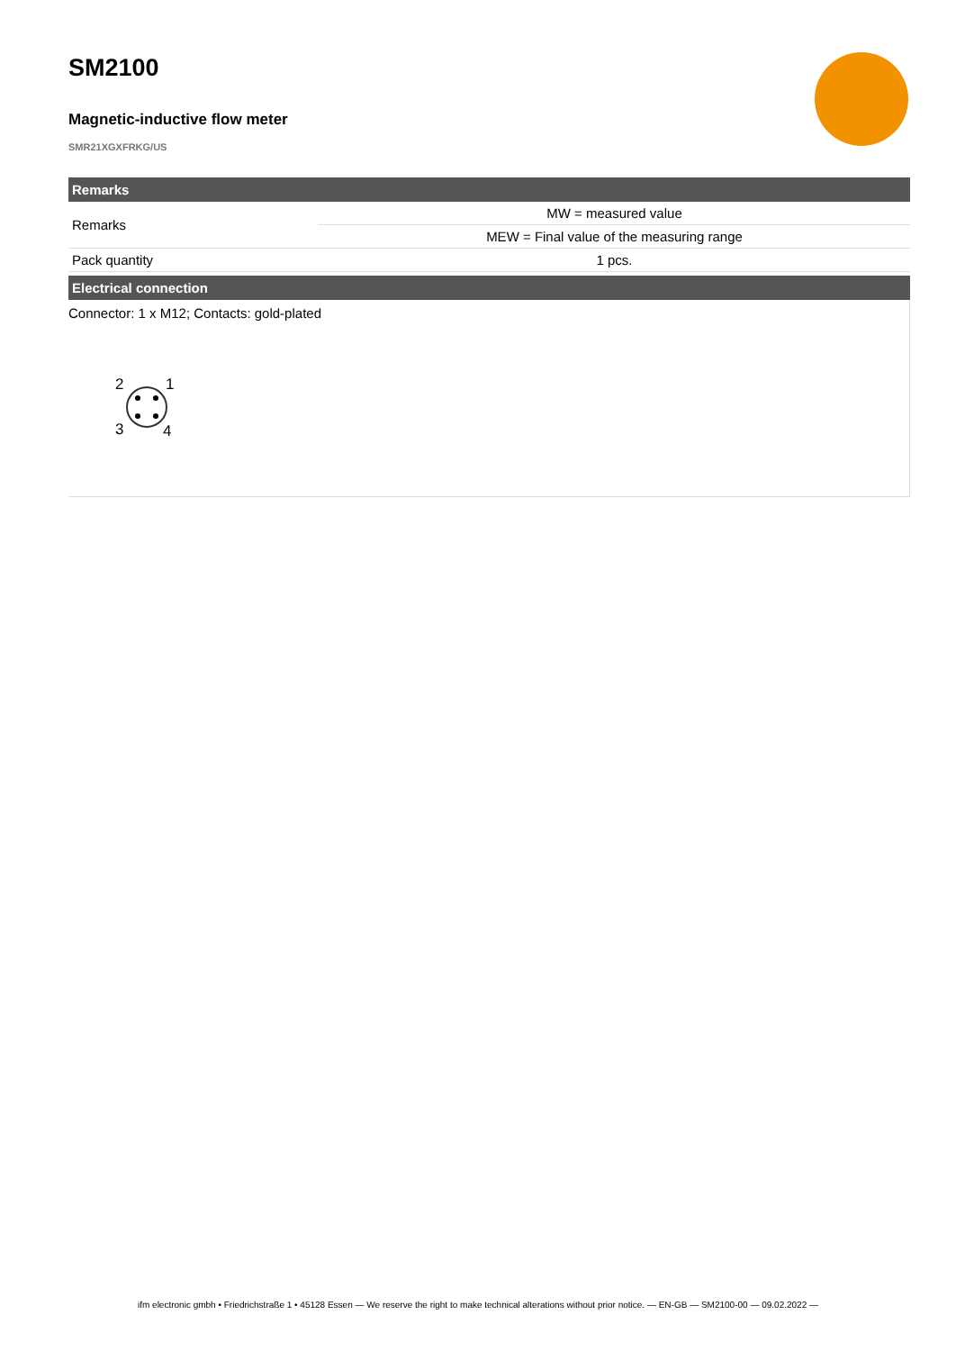SM2100
Magnetic-inductive flow meter
SMR21XGXFRKG/US
Remarks
| Remarks | MW = measured value |
| | MEW = Final value of the measuring range |
| Pack quantity | 1 pcs. |
Electrical connection
Connector: 1 x M12; Contacts: gold-plated
2
1
3
4
ifm electronic gmbh • Friedrichstraße 1 • 45128 Essen — We reserve the right to make technical alterations without prior notice. — EN-GB — SM2100-00 — 09.02.2022 —